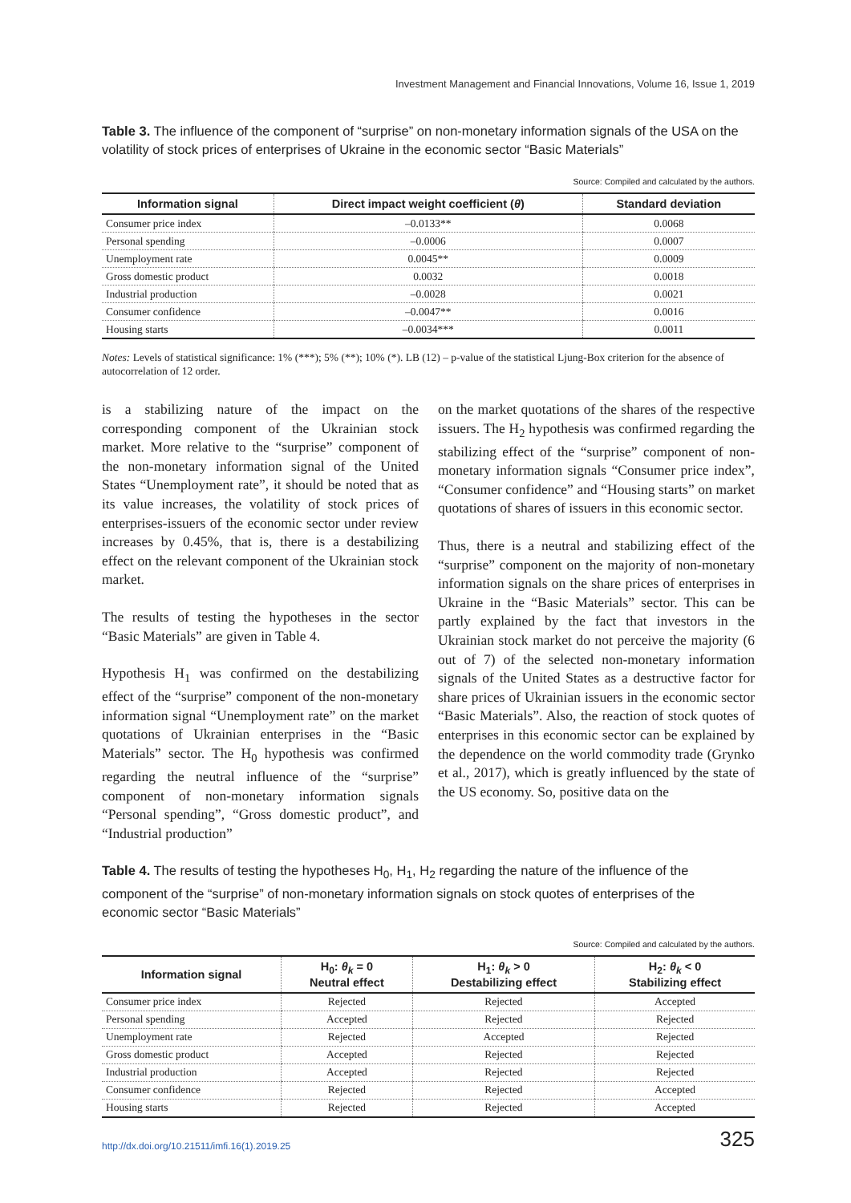Investment Management and Financial Innovations, Volume 16, Issue 1, 2019
Table 3. The influence of the component of “surprise” on non-monetary information signals of the USA on the volatility of stock prices of enterprises of Ukraine in the economic sector “Basic Materials”
Source: Compiled and calculated by the authors.
| Information signal | Direct impact weight coefficient ( θ ) | Standard deviation |
| --- | --- | --- |
| Consumer price index | –0.0133** | 0.0068 |
| Personal spending | –0.0006 | 0.0007 |
| Unemployment rate | 0.0045** | 0.0009 |
| Gross domestic product | 0.0032 | 0.0018 |
| Industrial production | –0.0028 | 0.0021 |
| Consumer confidence | –0.0047** | 0.0016 |
| Housing starts | –0.0034*** | 0.0011 |
Notes: Levels of statistical significance: 1% (***); 5% (**); 10% (*). LB (12) – p-value of the statistical Ljung-Box criterion for the absence of autocorrelation of 12 order.
is a stabilizing nature of the impact on the corresponding component of the Ukrainian stock market. More relative to the “surprise” component of the non-monetary information signal of the United States “Unemployment rate”, it should be noted that as its value increases, the volatility of stock prices of enterprises-issuers of the economic sector under review increases by 0.45%, that is, there is a destabilizing effect on the relevant component of the Ukrainian stock market.
The results of testing the hypotheses in the sector “Basic Materials” are given in Table 4.
Hypothesis H<sub>1</sub> was confirmed on the destabilizing effect of the “surprise” component of the non-monetary information signal “Unemployment rate” on the market quotations of Ukrainian enterprises in the “Basic Materials” sector. The H<sub>0</sub> hypothesis was confirmed regarding the neutral influence of the “surprise” component of non-monetary information signals “Personal spending”, “Gross domestic product”, and “Industrial production”
on the market quotations of the shares of the respective issuers. The H<sub>2</sub> hypothesis was confirmed regarding the stabilizing effect of the “surprise” component of non-monetary information signals “Consumer price index”, “Consumer confidence” and “Housing starts” on market quotations of shares of issuers in this economic sector.
Thus, there is a neutral and stabilizing effect of the “surprise” component on the majority of non-monetary information signals on the share prices of enterprises in Ukraine in the “Basic Materials” sector. This can be partly explained by the fact that investors in the Ukrainian stock market do not perceive the majority (6 out of 7) of the selected non-monetary information signals of the United States as a destructive factor for share prices of Ukrainian issuers in the economic sector “Basic Materials”. Also, the reaction of stock quotes of enterprises in this economic sector can be explained by the dependence on the world commodity trade (Grynko et al., 2017), which is greatly influenced by the state of the US economy. So, positive data on the
Table 4. The results of testing the hypotheses H<sub>0</sub>, H<sub>1</sub>, H<sub>2</sub> regarding the nature of the influence of the component of the “surprise” of non-monetary information signals on stock quotes of enterprises of the economic sector “Basic Materials”
Source: Compiled and calculated by the authors.
| Information signal | H<sub>0</sub>: θ<sub>k</sub> = 0 Neutral effect | H<sub>1</sub>: θ<sub>k</sub> > 0 Destabilizing effect | H<sub>2</sub>: θ<sub>k</sub> < 0 Stabilizing effect |
| --- | --- | --- | --- |
| Consumer price index | Rejected | Rejected | Accepted |
| Personal spending | Accepted | Rejected | Rejected |
| Unemployment rate | Rejected | Accepted | Rejected |
| Gross domestic product | Accepted | Rejected | Rejected |
| Industrial production | Accepted | Rejected | Rejected |
| Consumer confidence | Rejected | Rejected | Accepted |
| Housing starts | Rejected | Rejected | Accepted |
http://dx.doi.org/10.21511/imfi.16(1).2019.25 325